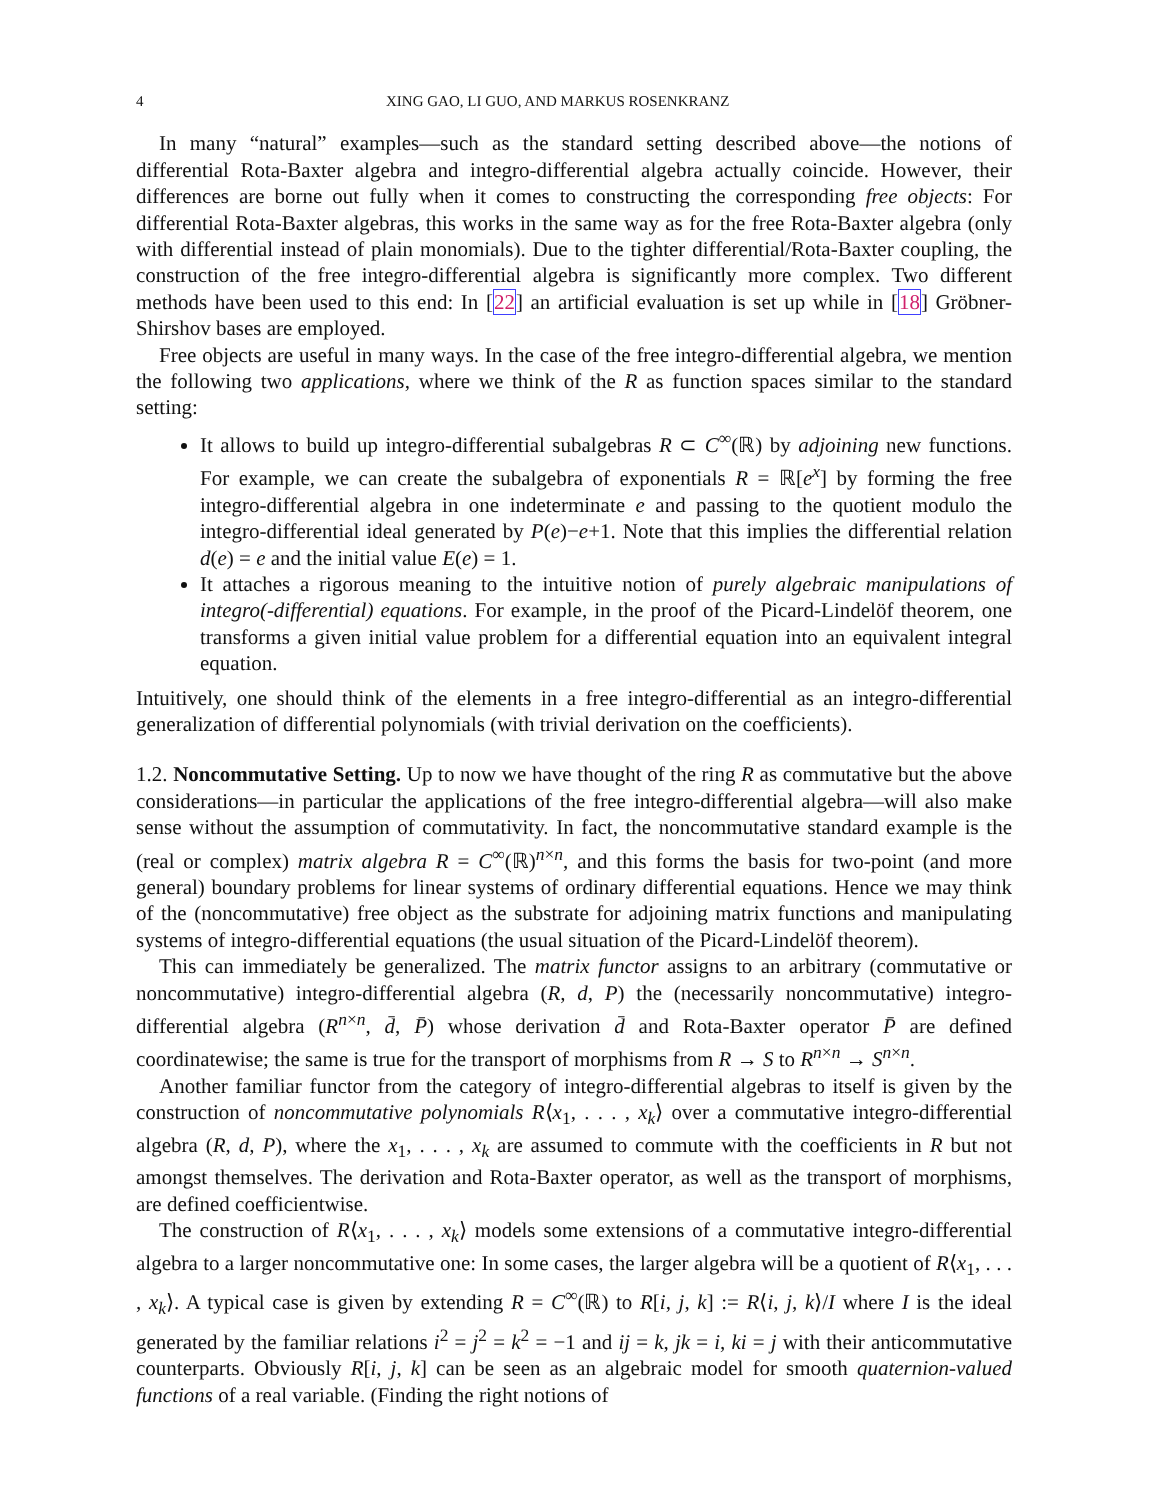4 XING GAO, LI GUO, AND MARKUS ROSENKRANZ
In many “natural” examples—such as the standard setting described above—the notions of differential Rota-Baxter algebra and integro-differential algebra actually coincide. However, their differences are borne out fully when it comes to constructing the corresponding free objects: For differential Rota-Baxter algebras, this works in the same way as for the free Rota-Baxter algebra (only with differential instead of plain monomials). Due to the tighter differential/Rota-Baxter coupling, the construction of the free integro-differential algebra is significantly more complex. Two different methods have been used to this end: In [22] an artificial evaluation is set up while in [18] Gröbner-Shirshov bases are employed.
Free objects are useful in many ways. In the case of the free integro-differential algebra, we mention the following two applications, where we think of the R as function spaces similar to the standard setting:
It allows to build up integro-differential subalgebras R ⊂ C<sup>∞</sup>(ℝ) by adjoining new functions. For example, we can create the subalgebra of exponentials R = ℝ[e<sup>x</sup>] by forming the free integro-differential algebra in one indeterminate e and passing to the quotient modulo the integro-differential ideal generated by P(e)−e+1. Note that this implies the differential relation d(e) = e and the initial value E(e) = 1.
It attaches a rigorous meaning to the intuitive notion of purely algebraic manipulations of integro(-differential) equations. For example, in the proof of the Picard-Lindelöf theorem, one transforms a given initial value problem for a differential equation into an equivalent integral equation.
Intuitively, one should think of the elements in a free integro-differential as an integro-differential generalization of differential polynomials (with trivial derivation on the coefficients).
1.2. Noncommutative Setting. Up to now we have thought of the ring R as commutative but the above considerations—in particular the applications of the free integro-differential algebra—will also make sense without the assumption of commutativity. In fact, the noncommutative standard example is the (real or complex) matrix algebra R = C<sup>∞</sup>(ℝ)<sup>n×n</sup>, and this forms the basis for two-point (and more general) boundary problems for linear systems of ordinary differential equations. Hence we may think of the (noncommutative) free object as the substrate for adjoining matrix functions and manipulating systems of integro-differential equations (the usual situation of the Picard-Lindelöf theorem).
This can immediately be generalized. The matrix functor assigns to an arbitrary (commutative or noncommutative) integro-differential algebra (R, d, P) the (necessarily noncommutative) integro-differential algebra (R<sup>n×n</sup>, d̄, P̄) whose derivation d̄ and Rota-Baxter operator P̄ are defined coordinatewise; the same is true for the transport of morphisms from R → S to R<sup>n×n</sup> → S<sup>n×n</sup>.
Another familiar functor from the category of integro-differential algebras to itself is given by the construction of noncommutative polynomials R⟨x<sub>1</sub>, . . . , x<sub>k</sub>⟩ over a commutative integro-differential algebra (R, d, P), where the x<sub>1</sub>, . . . , x<sub>k</sub> are assumed to commute with the coefficients in R but not amongst themselves. The derivation and Rota-Baxter operator, as well as the transport of morphisms, are defined coefficientwise.
The construction of R⟨x<sub>1</sub>, . . . , x<sub>k</sub>⟩ models some extensions of a commutative integro-differential algebra to a larger noncommutative one: In some cases, the larger algebra will be a quotient of R⟨x<sub>1</sub>, . . . , x<sub>k</sub>⟩. A typical case is given by extending R = C<sup>∞</sup>(ℝ) to R[i, j, k] := R⟨i, j, k⟩/I where I is the ideal generated by the familiar relations i<sup>2</sup> = j<sup>2</sup> = k<sup>2</sup> = −1 and ij = k, jk = i, ki = j with their anticommutative counterparts. Obviously R[i, j, k] can be seen as an algebraic model for smooth quaternion-valued functions of a real variable. (Finding the right notions of